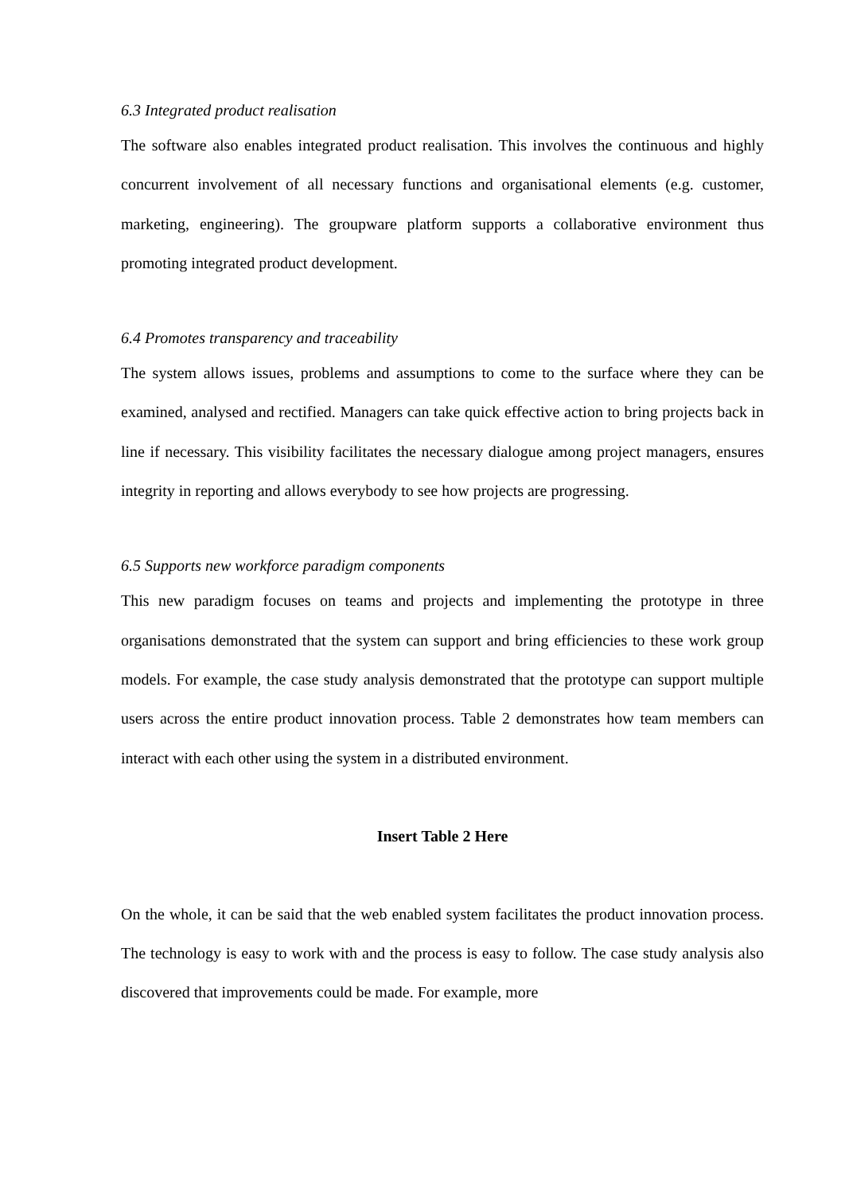6.3 Integrated product realisation
The software also enables integrated product realisation. This involves the continuous and highly concurrent involvement of all necessary functions and organisational elements (e.g. customer, marketing, engineering). The groupware platform supports a collaborative environment thus promoting integrated product development.
6.4 Promotes transparency and traceability
The system allows issues, problems and assumptions to come to the surface where they can be examined, analysed and rectified. Managers can take quick effective action to bring projects back in line if necessary. This visibility facilitates the necessary dialogue among project managers, ensures integrity in reporting and allows everybody to see how projects are progressing.
6.5 Supports new workforce paradigm components
This new paradigm focuses on teams and projects and implementing the prototype in three organisations demonstrated that the system can support and bring efficiencies to these work group models. For example, the case study analysis demonstrated that the prototype can support multiple users across the entire product innovation process. Table 2 demonstrates how team members can interact with each other using the system in a distributed environment.
Insert Table 2 Here
On the whole, it can be said that the web enabled system facilitates the product innovation process. The technology is easy to work with and the process is easy to follow. The case study analysis also discovered that improvements could be made. For example, more